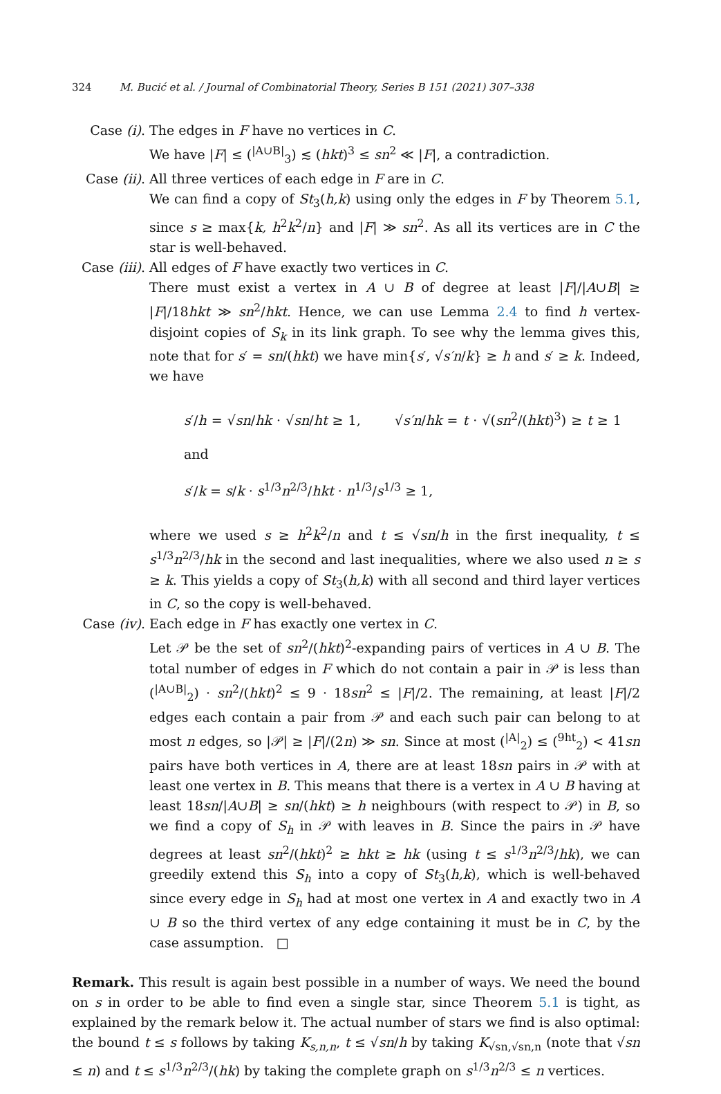324 M. Bucić et al. / Journal of Combinatorial Theory, Series B 151 (2021) 307–338
Case (i). The edges in F have no vertices in C.
We have |F| ≤ (<sup>|A∪B|</sup><sub>3</sub>) ≲ (hkt)<sup>3</sup> ≤ sn<sup>2</sup> ≪ |F|, a contradiction.
Case (ii). All three vertices of each edge in F are in C.
We can find a copy of St<sub>3</sub>(h,k) using only the edges in F by Theorem 5.1, since s ≥ max{k, h<sup>2</sup>k<sup>2</sup>/n} and |F| ≫ sn<sup>2</sup>. As all its vertices are in C the star is well-behaved.
Case (iii). All edges of F have exactly two vertices in C.
There must exist a vertex in A ∪ B of degree at least |F|/|A∪B| ≥ |F|/18hkt ≫ sn<sup>2</sup>/hkt. Hence, we can use Lemma 2.4 to find h vertex-disjoint copies of S<sub>k</sub> in its link graph. To see why the lemma gives this, note that for s′ = sn/(hkt) we have min{s′, √s′n/k} ≥ h and s′ ≥ k. Indeed, we have
s′/h = √sn/hk · √sn/ht ≥ 1, √s′n/hk = t · √(sn<sup>2</sup>/(hkt)<sup>3</sup>) ≥ t ≥ 1 and
s′/k = s/k · s<sup>1/3</sup>n<sup>2/3</sup>/hkt · n<sup>1/3</sup>/s<sup>1/3</sup> ≥ 1,
where we used s ≥ h<sup>2</sup>k<sup>2</sup>/n and t ≤ √sn/h in the first inequality, t ≤ s<sup>1/3</sup>n<sup>2/3</sup>/hk in the second and last inequalities, where we also used n ≥ s ≥ k. This yields a copy of St<sub>3</sub>(h,k) with all second and third layer vertices in C, so the copy is well-behaved.
Case (iv). Each edge in F has exactly one vertex in C.
Let 𝒫 be the set of sn<sup>2</sup>/(hkt)<sup>2</sup>-expanding pairs of vertices in A ∪ B. The total number of edges in F which do not contain a pair in 𝒫 is less than (<sup>|A∪B|</sup><sub>2</sub>) · sn<sup>2</sup>/(hkt)<sup>2</sup> ≤ 9 · 18sn<sup>2</sup> ≤ |F|/2. The remaining, at least |F|/2 edges each contain a pair from 𝒫 and each such pair can belong to at most n edges, so |𝒫| ≥ |F|/(2n) ≫ sn. Since at most (<sup>|A|</sup><sub>2</sub>) ≤ (<sup>9ht</sup><sub>2</sub>) < 41sn pairs have both vertices in A, there are at least 18sn pairs in 𝒫 with at least one vertex in B. This means that there is a vertex in A ∪ B having at least 18sn/|A∪B| ≥ sn/(hkt) ≥ h neighbours (with respect to 𝒫) in B, so we find a copy of S<sub>h</sub> in 𝒫 with leaves in B. Since the pairs in 𝒫 have degrees at least sn<sup>2</sup>/(hkt)<sup>2</sup> ≥ hkt ≥ hk (using t ≤ s<sup>1/3</sup>n<sup>2/3</sup>/hk), we can greedily extend this S<sub>h</sub> into a copy of St<sub>3</sub>(h,k), which is well-behaved since every edge in S<sub>h</sub> had at most one vertex in A and exactly two in A ∪ B so the third vertex of any edge containing it must be in C, by the case assumption. □
Remark. This result is again best possible in a number of ways. We need the bound on s in order to be able to find even a single star, since Theorem 5.1 is tight, as explained by the remark below it. The actual number of stars we find is also optimal: the bound t ≤ s follows by taking K<sub>s,n,n</sub>, t ≤ √sn/h by taking K<sub>√sn,√sn,n</sub> (note that √sn ≤ n) and t ≤ s<sup>1/3</sup>n<sup>2/3</sup>/(hk) by taking the complete graph on s<sup>1/3</sup>n<sup>2/3</sup> ≤ n vertices.